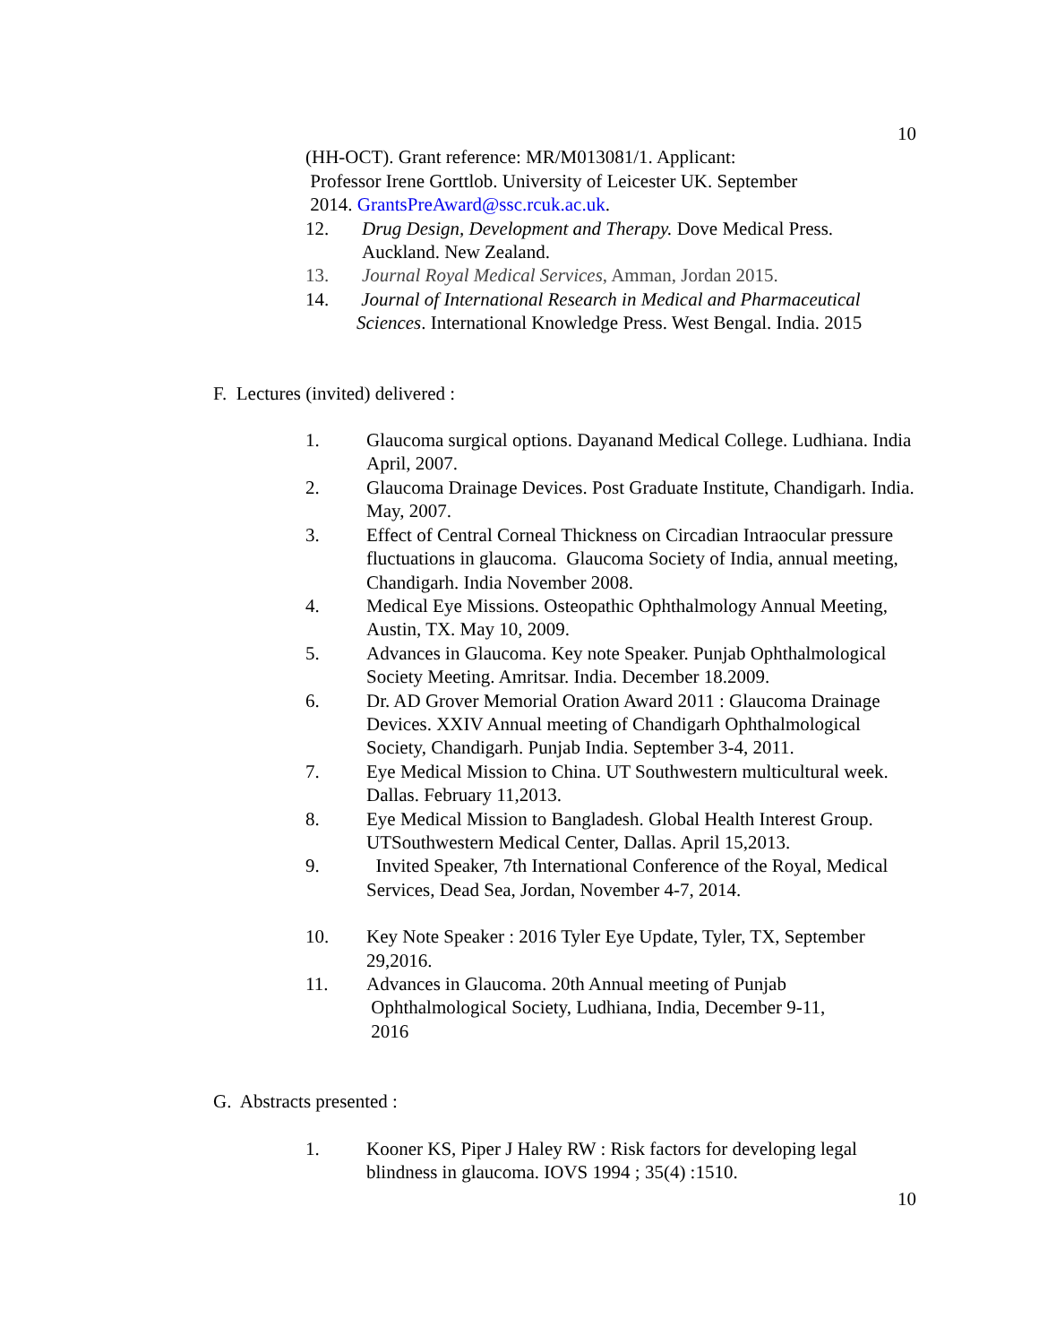10
(HH-OCT). Grant reference: MR/M013081/1. Applicant:
Professor Irene Gorttlob. University of Leicester UK. September
2014. GrantsPreAward@ssc.rcuk.ac.uk.
12. Drug Design, Development and Therapy. Dove Medical Press. Auckland. New Zealand.
13. Journal Royal Medical Services, Amman, Jordan 2015.
14. Journal of International Research in Medical and Pharmaceutical Sciences. International Knowledge Press. West Bengal. India. 2015
F. Lectures (invited) delivered :
1. Glaucoma surgical options. Dayanand Medical College. Ludhiana. India April, 2007.
2. Glaucoma Drainage Devices. Post Graduate Institute, Chandigarh. India. May, 2007.
3. Effect of Central Corneal Thickness on Circadian Intraocular pressure fluctuations in glaucoma. Glaucoma Society of India, annual meeting, Chandigarh. India November 2008.
4. Medical Eye Missions. Osteopathic Ophthalmology Annual Meeting, Austin, TX. May 10, 2009.
5. Advances in Glaucoma. Key note Speaker. Punjab Ophthalmological Society Meeting. Amritsar. India. December 18.2009.
6. Dr. AD Grover Memorial Oration Award 2011 : Glaucoma Drainage Devices. XXIV Annual meeting of Chandigarh Ophthalmological Society, Chandigarh. Punjab India. September 3-4, 2011.
7. Eye Medical Mission to China. UT Southwestern multicultural week. Dallas. February 11,2013.
8. Eye Medical Mission to Bangladesh. Global Health Interest Group. UTSouthwestern Medical Center, Dallas. April 15,2013.
9. Invited Speaker, 7th International Conference of the Royal, Medical Services, Dead Sea, Jordan, November 4-7, 2014.
10. Key Note Speaker : 2016 Tyler Eye Update, Tyler, TX, September 29,2016.
11. Advances in Glaucoma. 20th Annual meeting of Punjab
Ophthalmological Society, Ludhiana, India, December 9-11,
2016
G. Abstracts presented :
1. Kooner KS, Piper J Haley RW : Risk factors for developing legal blindness in glaucoma. IOVS 1994 ; 35(4) :1510.
10